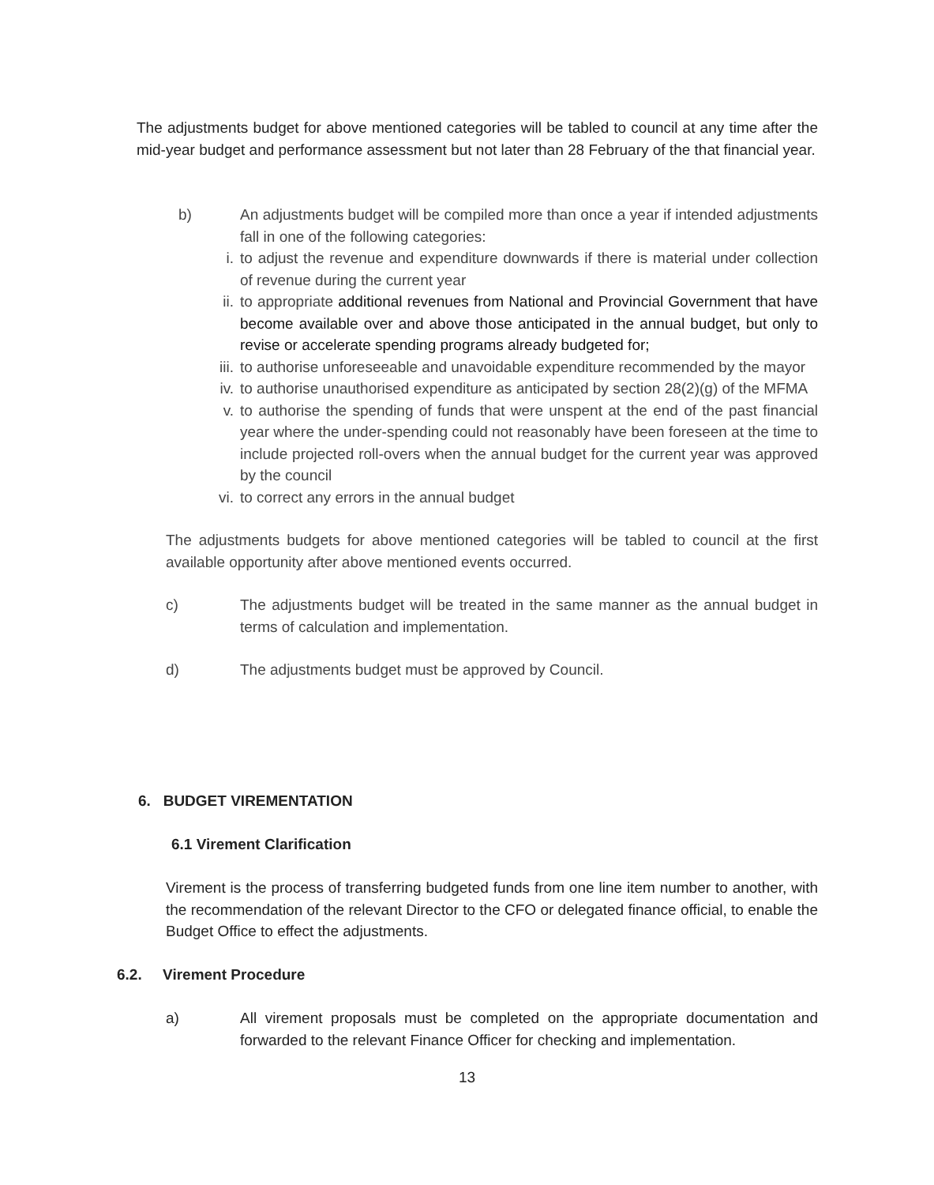The adjustments budget for above mentioned categories will be tabled to council at any time after the mid-year budget and performance assessment but not later than 28 February of the that financial year.
b) An adjustments budget will be compiled more than once a year if intended adjustments fall in one of the following categories:
i. to adjust the revenue and expenditure downwards if there is material under collection of revenue during the current year
ii.
to appropriate additional revenues from National and Provincial Government that have become available over and above those anticipated in the annual budget, but only to revise or accelerate spending programs already budgeted for;
iii.
to authorise unforeseeable and unavoidable expenditure recommended by the mayor
iv.
to authorise unauthorised expenditure as anticipated by section 28(2)(g) of the MFMA
v. to authorise the spending of funds that were unspent at the end of the past financial year where the under-spending could not reasonably have been foreseen at the time to include projected roll-overs when the annual budget for the current year was approved by the council
vi.
to correct any errors in the annual budget
The adjustments budgets for above mentioned categories will be tabled to council at the first available opportunity after above mentioned events occurred.
c) The adjustments budget will be treated in the same manner as the annual budget in terms of calculation and implementation.
d) The adjustments budget must be approved by Council.
6. BUDGET VIREMENTATION
6.1 Virement Clarification
Virement is the process of transferring budgeted funds from one line item number to another, with the recommendation of the relevant Director to the CFO or delegated finance official, to enable the Budget Office to effect the adjustments.
6.2. Virement Procedure
a) All virement proposals must be completed on the appropriate documentation and forwarded to the relevant Finance Officer for checking and implementation.
13